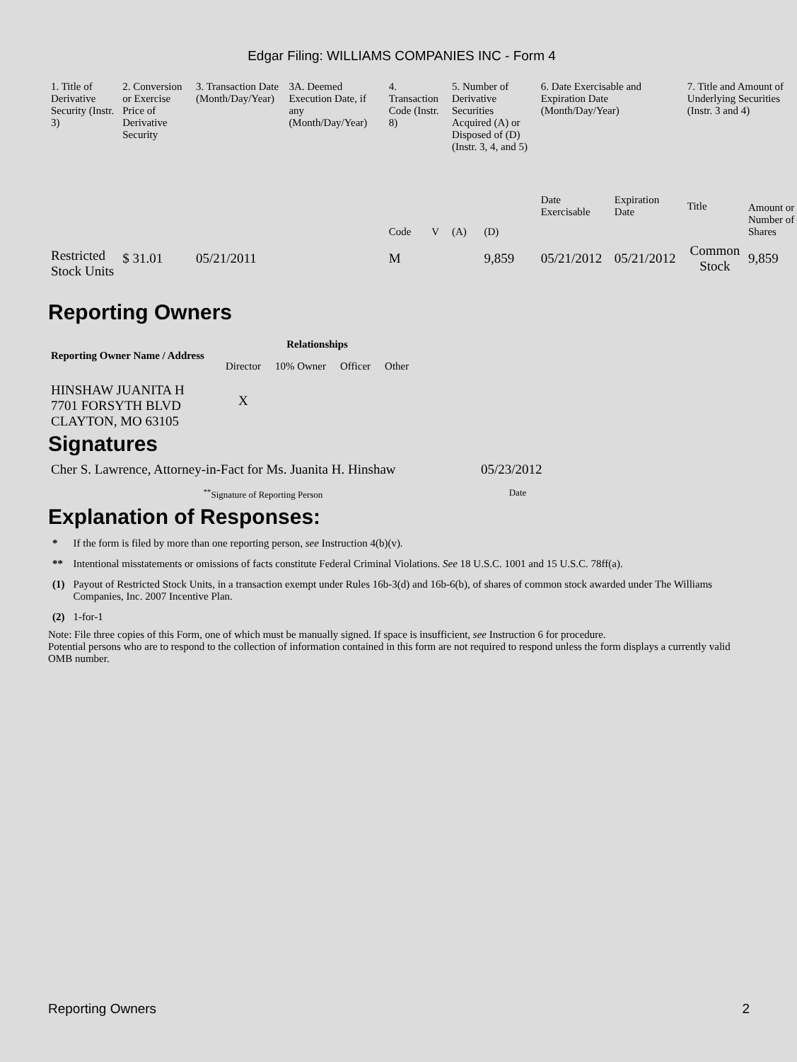Edgar Filing: WILLIAMS COMPANIES INC - Form 4
| 1. Title of Derivative Security (Instr. 3) | 2. Conversion or Exercise Price of Derivative Security | 3. Transaction Date (Month/Day/Year) | 3A. Deemed Execution Date, if any (Month/Day/Year) | 4. Transaction Code (Instr. 8) | | 5. Number of Derivative Securities Acquired (A) or Disposed of (D) (Instr. 3, 4, and 5) | | 6. Date Exercisable and Expiration Date (Month/Day/Year) | | 7. Title and Amount of Underlying Securities (Instr. 3 and 4) | |
| --- | --- | --- | --- | --- | --- | --- | --- | --- | --- | --- | --- |
| | | | | Code | V | (A) | (D) | Date Exercisable | Expiration Date | Title | Amount or Number of Shares |
| Restricted Stock Units | $ 31.01 | 05/21/2011 | | M | | | 9,859 | 05/21/2012 | 05/21/2012 | Common Stock | 9,859 |
Reporting Owners
| Reporting Owner Name / Address | Relationships | | | |
| --- | --- | --- | --- | --- |
| | Director | 10% Owner | Officer | Other |
| HINSHAW JUANITA H 7701 FORSYTH BLVD CLAYTON, MO 63105 | X | | | |
Signatures
| Cher S. Lawrence, Attorney-in-Fact for Ms. Juanita H. Hinshaw | 05/23/2012 |
| <sup>**</sup> Signature of Reporting Person | Date |
Explanation of Responses:
| * | If the form is filed by more than one reporting person, see Instruction 4(b)(v). |
| ** | Intentional misstatements or omissions of facts constitute Federal Criminal Violations. See 18 U.S.C. 1001 and 15 U.S.C. 78ff(a). |
| (1) | Payout of Restricted Stock Units, in a transaction exempt under Rules 16b-3(d) and 16b-6(b), of shares of common stock awarded under The Williams Companies, Inc. 2007 Incentive Plan. |
| (2) | 1-for-1 |
Note: File three copies of this Form, one of which must be manually signed. If space is insufficient, see Instruction 6 for procedure.
Potential persons who are to respond to the collection of information contained in this form are not required to respond unless the form displays a currently valid OMB number.
Reporting Owners 2